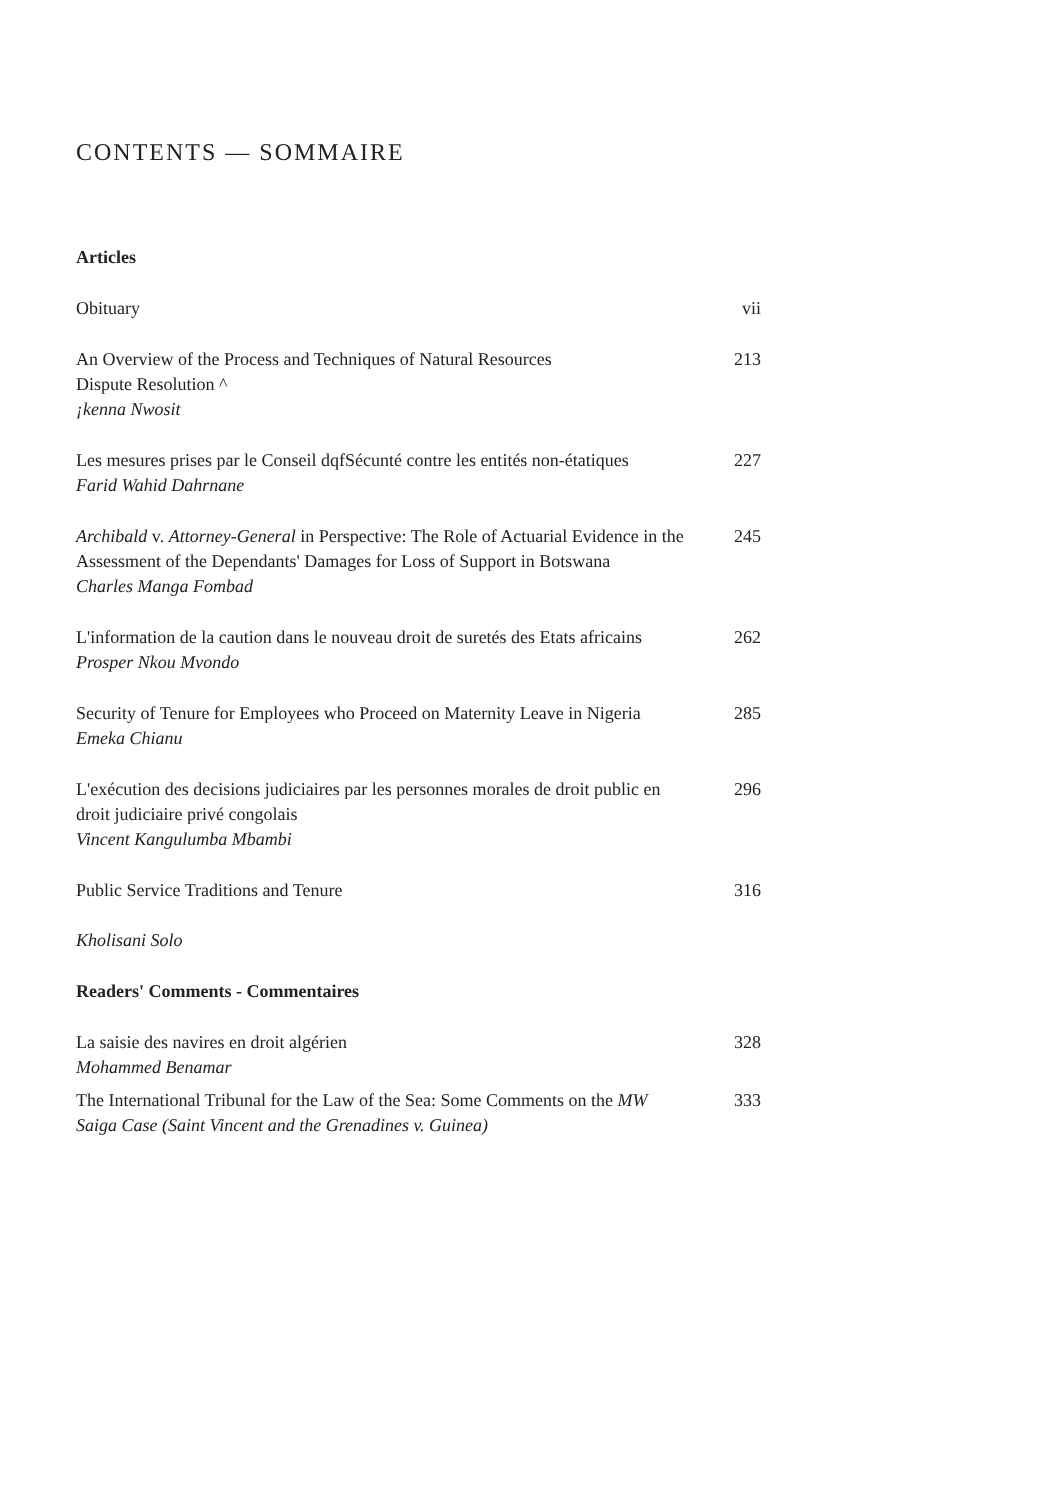CONTENTS — SOMMAIRE
Articles
Obituary vii
An Overview of the Process and Techniques of Natural Resources
Dispute Resolution ^
¡kenna Nwosit
213
Les mesures prises par le Conseil dqfSécunté contre les entités non-étatiques
Farid Wahid Dahrnane
227
Archibald v. Attorney-General in Perspective: The Role of Actuarial Evidence in the Assessment of the Dependants' Damages for Loss of Support in Botswana
Charles Manga Fombad
245
L'information de la caution dans le nouveau droit de suretés des Etats africains
Prosper Nkou Mvondo
262
Security of Tenure for Employees who Proceed on Maternity Leave in Nigeria
Emeka Chianu
285
L'exécution des decisions judiciaires par les personnes morales de droit public en droit judiciaire privé congolais
Vincent Kangulumba Mbambi
296
Public Service Traditions and Tenure
Kholisani Solo
316
Readers' Comments - Commentaires
La saisie des navires en droit algérien
Mohammed Benamar
328
The International Tribunal for the Law of the Sea: Some Comments on the MW Saiga Case (Saint Vincent and the Grenadines v. Guinea)
333